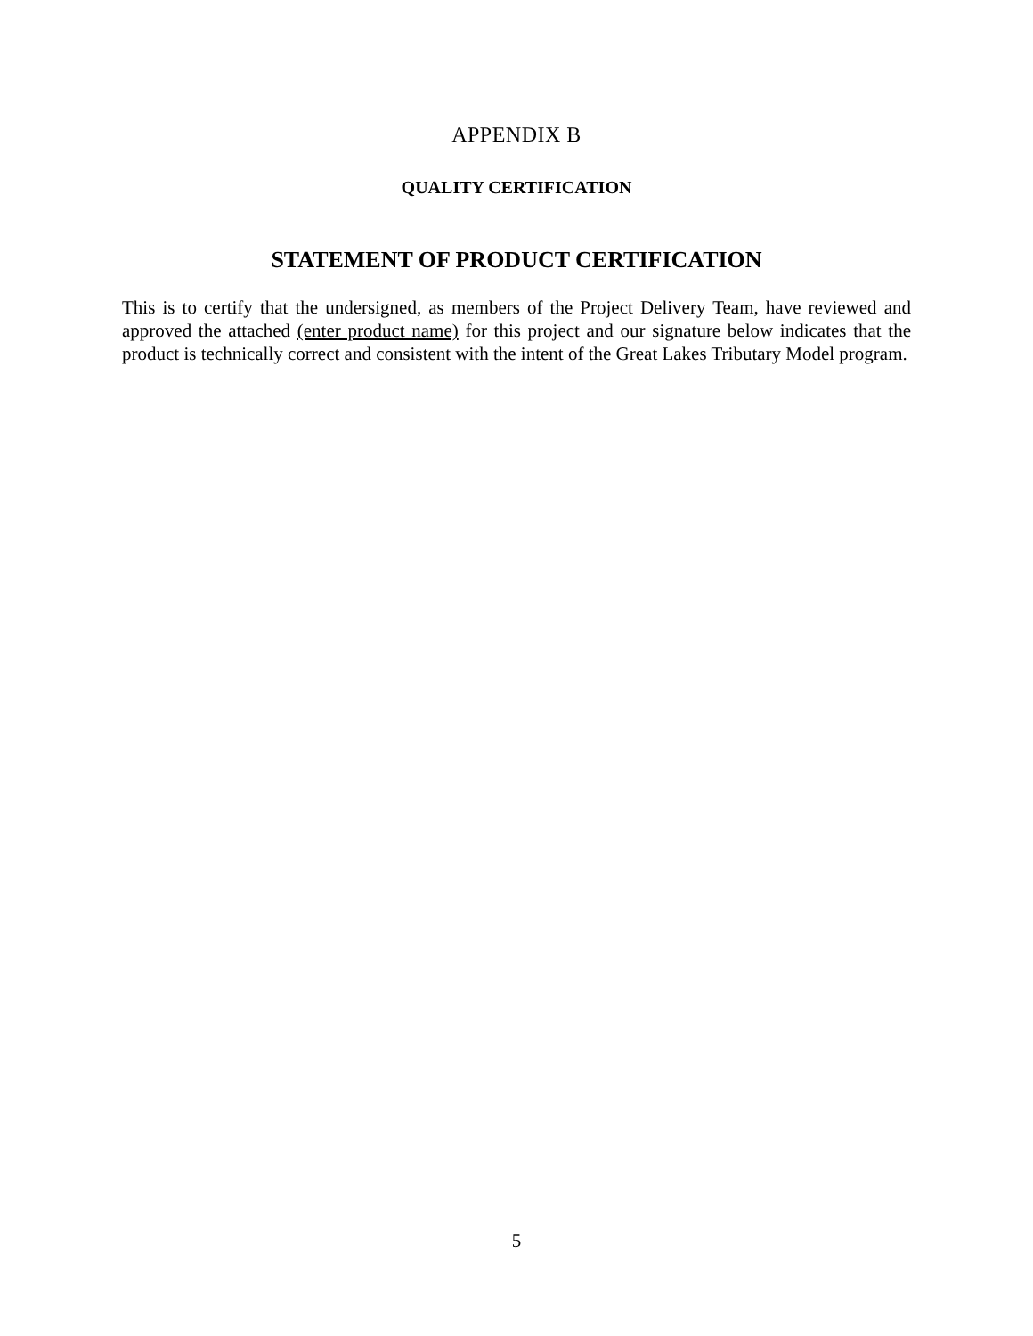APPENDIX B
QUALITY CERTIFICATION
STATEMENT OF PRODUCT CERTIFICATION
This is to certify that the undersigned, as members of the Project Delivery Team, have reviewed and approved the attached (enter product name) for this project and our signature below indicates that the product is technically correct and consistent with the intent of the Great Lakes Tributary Model program.
5